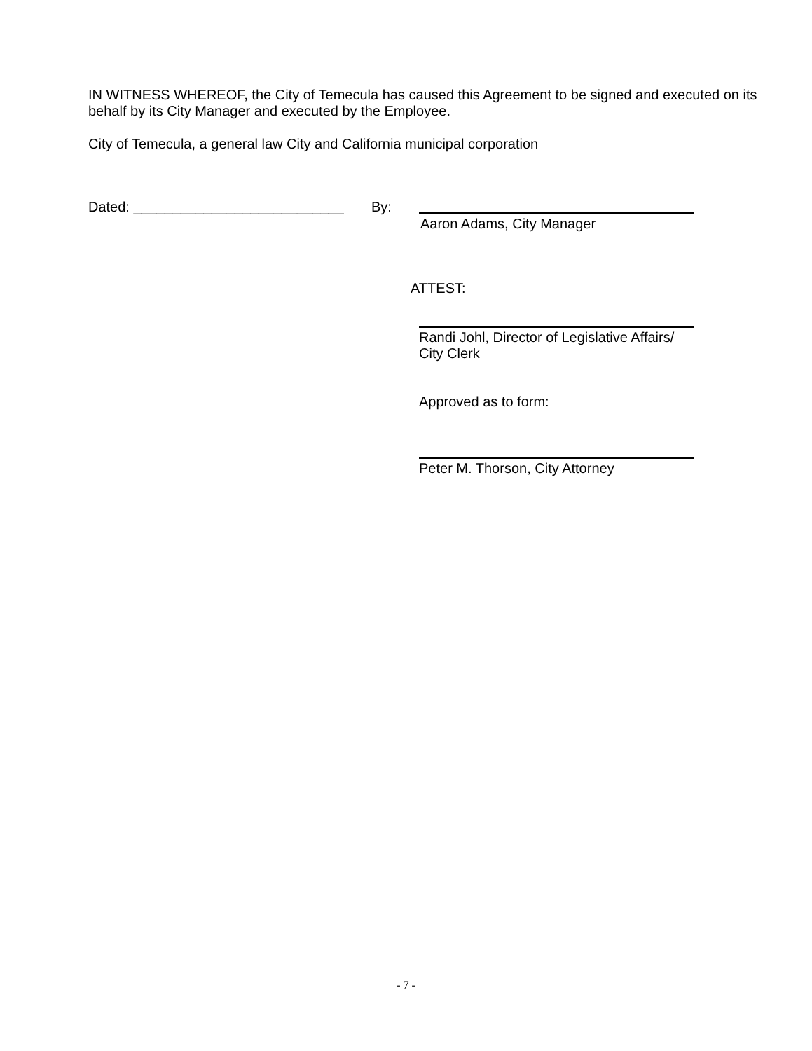IN WITNESS WHEREOF, the City of Temecula has caused this Agreement to be signed and executed on its behalf by its City Manager and executed by the Employee.
City of Temecula, a general law City and California municipal corporation
Dated: ___________________________
By:
Aaron Adams, City Manager
ATTEST:
Randi Johl, Director of Legislative Affairs/
City Clerk
Approved as to form:
Peter M. Thorson, City Attorney
- 7 -